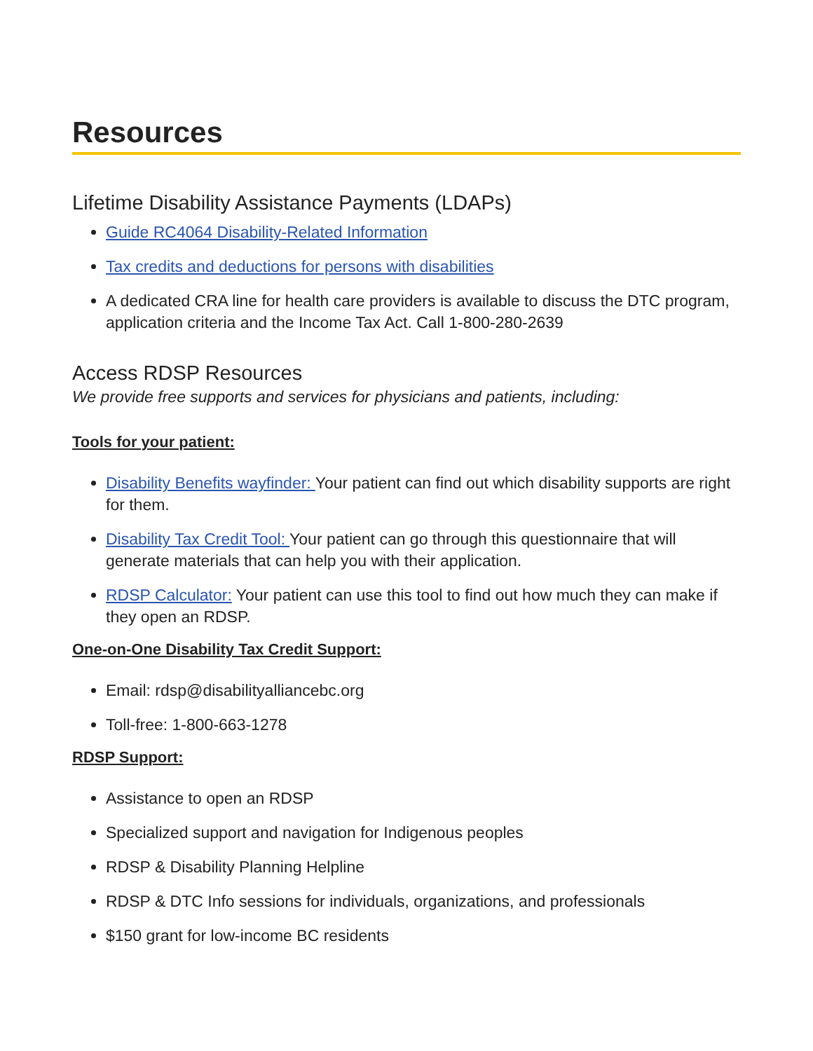Resources
Lifetime Disability Assistance Payments (LDAPs)
Guide RC4064 Disability-Related Information
Tax credits and deductions for persons with disabilities
A dedicated CRA line for health care providers is available to discuss the DTC program, application criteria and the Income Tax Act. Call 1-800-280-2639
Access RDSP Resources
We provide free supports and services for physicians and patients, including:
Tools for your patient:
Disability Benefits wayfinder: Your patient can find out which disability supports are right for them.
Disability Tax Credit Tool: Your patient can go through this questionnaire that will generate materials that can help you with their application.
RDSP Calculator: Your patient can use this tool to find out how much they can make if they open an RDSP.
One-on-One Disability Tax Credit Support:
Email: rdsp@disabilityalliancebc.org
Toll-free: 1-800-663-1278
RDSP Support:
Assistance to open an RDSP
Specialized support and navigation for Indigenous peoples
RDSP & Disability Planning Helpline
RDSP & DTC Info sessions for individuals, organizations, and professionals
$150 grant for low-income BC residents